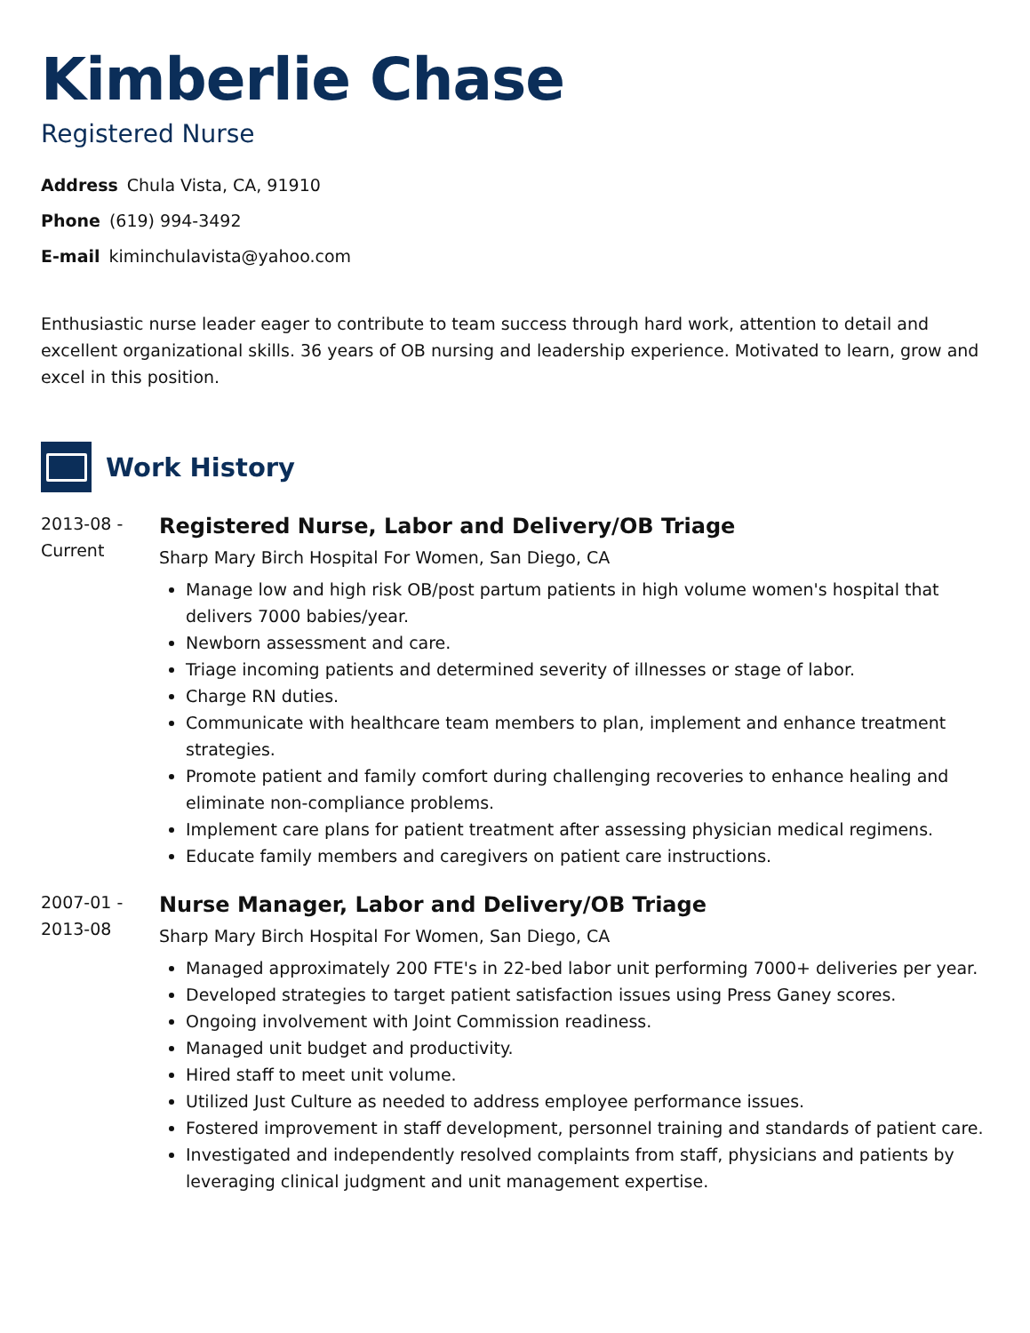Kimberlie Chase
Registered Nurse
Address Chula Vista, CA, 91910
Phone (619) 994-3492
E-mail kiminchulavista@yahoo.com
Enthusiastic nurse leader eager to contribute to team success through hard work, attention to detail and excellent organizational skills. 36 years of OB nursing and leadership experience. Motivated to learn, grow and excel in this position.
Work History
2013-08 -
Current
Registered Nurse, Labor and Delivery/OB Triage
Sharp Mary Birch Hospital For Women, San Diego, CA
Manage low and high risk OB/post partum patients in high volume women's hospital that delivers 7000 babies/year.
Newborn assessment and care.
Triage incoming patients and determined severity of illnesses or stage of labor.
Charge RN duties.
Communicate with healthcare team members to plan, implement and enhance treatment strategies.
Promote patient and family comfort during challenging recoveries to enhance healing and eliminate non-compliance problems.
Implement care plans for patient treatment after assessing physician medical regimens.
Educate family members and caregivers on patient care instructions.
2007-01 -
2013-08
Nurse Manager, Labor and Delivery/OB Triage
Sharp Mary Birch Hospital For Women, San Diego, CA
Managed approximately 200 FTE's in 22-bed labor unit performing 7000+ deliveries per year.
Developed strategies to target patient satisfaction issues using Press Ganey scores.
Ongoing involvement with Joint Commission readiness.
Managed unit budget and productivity.
Hired staff to meet unit volume.
Utilized Just Culture as needed to address employee performance issues.
Fostered improvement in staff development, personnel training and standards of patient care.
Investigated and independently resolved complaints from staff, physicians and patients by leveraging clinical judgment and unit management expertise.